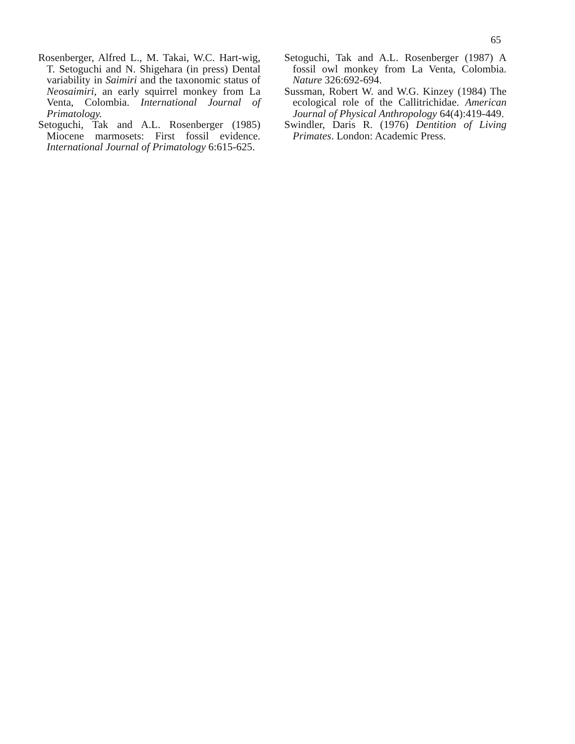65
Rosenberger, Alfred L., M. Takai, W.C. Hart-wig, T. Setoguchi and N. Shigehara (in press) Dental variability in Saimiri and the taxonomic status of Neosaimiri, an early squirrel monkey from La Venta, Colombia. International Journal of Primatology.
Setoguchi, Tak and A.L. Rosenberger (1985) Miocene marmosets: First fossil evidence. International Journal of Primatology 6:615-625.
Setoguchi, Tak and A.L. Rosenberger (1987) A fossil owl monkey from La Venta, Colombia. Nature 326:692-694.
Sussman, Robert W. and W.G. Kinzey (1984) The ecological role of the Callitrichidae. American Journal of Physical Anthropology 64(4):419-449.
Swindler, Daris R. (1976) Dentition of Living Primates. London: Academic Press.